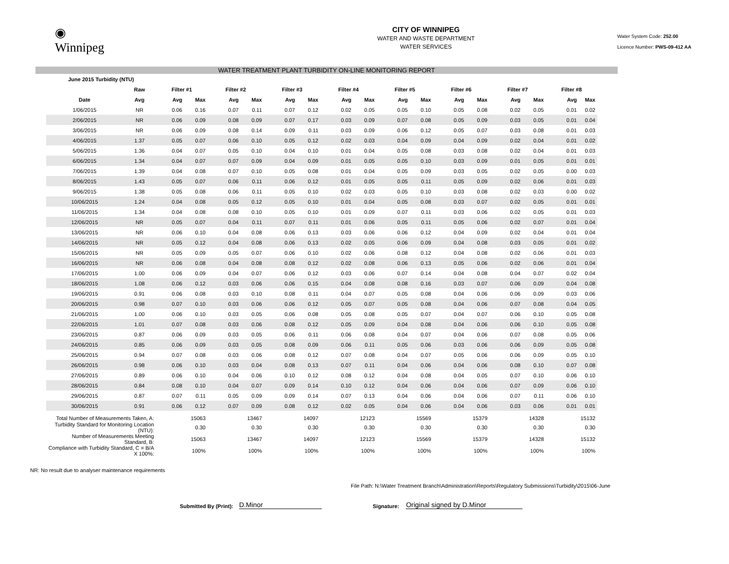◉
Winnipeg
CITY OF WINNIPEG
WATER AND WASTE DEPARTMENT
WATER SERVICES
Water System Code: 252.00
Licence Number: PWS-09-412 AA
WATER TREATMENT PLANT TURBIDITY ON-LINE MONITORING REPORT
| June 2015 Turbidity (NTU) | | | | | | | | | | | | | | | | | |
| --- | --- | --- | --- | --- | --- | --- | --- | --- | --- | --- | --- | --- | --- | --- | --- | --- | --- |
| | Raw | Filter #1 | | Filter #2 | | Filter #3 | | Filter #4 | | Filter #5 | | Filter #6 | | Filter #7 | | Filter #8 | |
| Date | Avg | Avg | Max | Avg | Max | Avg | Max | Avg | Max | Avg | Max | Avg | Max | Avg | Max | Avg | Max |
| 1/06/2015 | NR | 0.06 | 0.16 | 0.07 | 0.11 | 0.07 | 0.12 | 0.02 | 0.05 | 0.05 | 0.10 | 0.05 | 0.08 | 0.02 | 0.05 | 0.01 | 0.02 |
| 2/06/2015 | NR | 0.06 | 0.09 | 0.08 | 0.09 | 0.07 | 0.17 | 0.03 | 0.09 | 0.07 | 0.08 | 0.05 | 0.09 | 0.03 | 0.05 | 0.01 | 0.04 |
| 3/06/2015 | NR | 0.06 | 0.09 | 0.08 | 0.14 | 0.09 | 0.11 | 0.03 | 0.09 | 0.06 | 0.12 | 0.05 | 0.07 | 0.03 | 0.08 | 0.01 | 0.03 |
| 4/06/2015 | 1.37 | 0.05 | 0.07 | 0.06 | 0.10 | 0.05 | 0.12 | 0.02 | 0.03 | 0.04 | 0.09 | 0.04 | 0.09 | 0.02 | 0.04 | 0.01 | 0.02 |
| 5/06/2015 | 1.36 | 0.04 | 0.07 | 0.05 | 0.10 | 0.04 | 0.10 | 0.01 | 0.04 | 0.05 | 0.08 | 0.03 | 0.08 | 0.02 | 0.04 | 0.01 | 0.03 |
| 6/06/2015 | 1.34 | 0.04 | 0.07 | 0.07 | 0.09 | 0.04 | 0.09 | 0.01 | 0.05 | 0.05 | 0.10 | 0.03 | 0.09 | 0.01 | 0.05 | 0.01 | 0.01 |
| 7/06/2015 | 1.39 | 0.04 | 0.08 | 0.07 | 0.10 | 0.05 | 0.08 | 0.01 | 0.04 | 0.05 | 0.09 | 0.03 | 0.05 | 0.02 | 0.05 | 0.00 | 0.03 |
| 8/06/2015 | 1.43 | 0.05 | 0.07 | 0.06 | 0.11 | 0.06 | 0.12 | 0.01 | 0.05 | 0.05 | 0.11 | 0.05 | 0.09 | 0.02 | 0.06 | 0.01 | 0.03 |
| 9/06/2015 | 1.38 | 0.05 | 0.08 | 0.06 | 0.11 | 0.05 | 0.10 | 0.02 | 0.03 | 0.05 | 0.10 | 0.03 | 0.08 | 0.02 | 0.03 | 0.00 | 0.02 |
| 10/06/2015 | 1.24 | 0.04 | 0.08 | 0.05 | 0.12 | 0.05 | 0.10 | 0.01 | 0.04 | 0.05 | 0.08 | 0.03 | 0.07 | 0.02 | 0.05 | 0.01 | 0.01 |
| 11/06/2015 | 1.34 | 0.04 | 0.08 | 0.08 | 0.10 | 0.05 | 0.10 | 0.01 | 0.09 | 0.07 | 0.11 | 0.03 | 0.06 | 0.02 | 0.05 | 0.01 | 0.03 |
| 12/06/2015 | NR | 0.05 | 0.07 | 0.04 | 0.11 | 0.07 | 0.11 | 0.01 | 0.06 | 0.05 | 0.11 | 0.05 | 0.06 | 0.02 | 0.07 | 0.01 | 0.04 |
| 13/06/2015 | NR | 0.06 | 0.10 | 0.04 | 0.08 | 0.06 | 0.13 | 0.03 | 0.06 | 0.06 | 0.12 | 0.04 | 0.09 | 0.02 | 0.04 | 0.01 | 0.04 |
| 14/06/2015 | NR | 0.05 | 0.12 | 0.04 | 0.08 | 0.06 | 0.13 | 0.02 | 0.05 | 0.06 | 0.09 | 0.04 | 0.08 | 0.03 | 0.05 | 0.01 | 0.02 |
| 15/06/2015 | NR | 0.05 | 0.09 | 0.05 | 0.07 | 0.06 | 0.10 | 0.02 | 0.06 | 0.08 | 0.12 | 0.04 | 0.08 | 0.02 | 0.06 | 0.01 | 0.03 |
| 16/06/2015 | NR | 0.06 | 0.08 | 0.04 | 0.08 | 0.08 | 0.12 | 0.02 | 0.08 | 0.06 | 0.13 | 0.05 | 0.06 | 0.02 | 0.06 | 0.01 | 0.04 |
| 17/06/2015 | 1.00 | 0.06 | 0.09 | 0.04 | 0.07 | 0.06 | 0.12 | 0.03 | 0.06 | 0.07 | 0.14 | 0.04 | 0.08 | 0.04 | 0.07 | 0.02 | 0.04 |
| 18/06/2015 | 1.08 | 0.06 | 0.12 | 0.03 | 0.06 | 0.06 | 0.15 | 0.04 | 0.08 | 0.08 | 0.16 | 0.03 | 0.07 | 0.06 | 0.09 | 0.04 | 0.08 |
| 19/06/2015 | 0.91 | 0.06 | 0.08 | 0.03 | 0.10 | 0.08 | 0.11 | 0.04 | 0.07 | 0.05 | 0.08 | 0.04 | 0.06 | 0.06 | 0.09 | 0.03 | 0.06 |
| 20/06/2015 | 0.98 | 0.07 | 0.10 | 0.03 | 0.06 | 0.06 | 0.12 | 0.05 | 0.07 | 0.05 | 0.08 | 0.04 | 0.06 | 0.07 | 0.08 | 0.04 | 0.05 |
| 21/06/2015 | 1.00 | 0.06 | 0.10 | 0.03 | 0.05 | 0.06 | 0.08 | 0.05 | 0.08 | 0.05 | 0.07 | 0.04 | 0.07 | 0.06 | 0.10 | 0.05 | 0.08 |
| 22/06/2015 | 1.01 | 0.07 | 0.08 | 0.03 | 0.06 | 0.08 | 0.12 | 0.05 | 0.09 | 0.04 | 0.08 | 0.04 | 0.06 | 0.06 | 0.10 | 0.05 | 0.08 |
| 23/06/2015 | 0.87 | 0.06 | 0.09 | 0.03 | 0.05 | 0.06 | 0.11 | 0.06 | 0.08 | 0.04 | 0.07 | 0.04 | 0.06 | 0.07 | 0.08 | 0.05 | 0.06 |
| 24/06/2015 | 0.85 | 0.06 | 0.09 | 0.03 | 0.05 | 0.08 | 0.09 | 0.06 | 0.11 | 0.05 | 0.06 | 0.03 | 0.06 | 0.06 | 0.09 | 0.05 | 0.08 |
| 25/06/2015 | 0.94 | 0.07 | 0.08 | 0.03 | 0.06 | 0.08 | 0.12 | 0.07 | 0.08 | 0.04 | 0.07 | 0.05 | 0.06 | 0.06 | 0.09 | 0.05 | 0.10 |
| 26/06/2015 | 0.98 | 0.06 | 0.10 | 0.03 | 0.04 | 0.08 | 0.13 | 0.07 | 0.11 | 0.04 | 0.06 | 0.04 | 0.06 | 0.08 | 0.10 | 0.07 | 0.08 |
| 27/06/2015 | 0.89 | 0.06 | 0.10 | 0.04 | 0.06 | 0.10 | 0.12 | 0.08 | 0.12 | 0.04 | 0.08 | 0.04 | 0.05 | 0.07 | 0.10 | 0.06 | 0.10 |
| 28/06/2015 | 0.84 | 0.08 | 0.10 | 0.04 | 0.07 | 0.09 | 0.14 | 0.10 | 0.12 | 0.04 | 0.06 | 0.04 | 0.06 | 0.07 | 0.09 | 0.06 | 0.10 |
| 29/06/2015 | 0.87 | 0.07 | 0.11 | 0.05 | 0.09 | 0.09 | 0.14 | 0.07 | 0.13 | 0.04 | 0.06 | 0.04 | 0.06 | 0.07 | 0.11 | 0.06 | 0.10 |
| 30/06/2015 | 0.91 | 0.06 | 0.12 | 0.07 | 0.09 | 0.08 | 0.12 | 0.02 | 0.05 | 0.04 | 0.06 | 0.04 | 0.06 | 0.03 | 0.06 | 0.01 | 0.01 |
| Total Number of Measurements Taken, A: | | 15063 | | 13467 | | 14097 | | 12123 | | 15569 | | 15379 | | 14328 | | 15132 | |
| Turbidity Standard for Monitoring Location (NTU): | | 0.30 | | 0.30 | | 0.30 | | 0.30 | | 0.30 | | 0.30 | | 0.30 | | 0.30 | |
| Number of Measurements Meeting Standard, B: | | 15063 | | 13467 | | 14097 | | 12123 | | 15569 | | 15379 | | 14328 | | 15132 | |
| Compliance with Turbidity Standard, C = B/A X 100%: | | 100% | | 100% | | 100% | | 100% | | 100% | | 100% | | 100% | | 100% | |
NR: No result due to analyser maintenance requirements
File Path: N:\Water Treatment Branch\Administration\Reports\Regulatory Submissions\Turbidity\2015\06-June
Submitted By (Print): D.Minor Signature: Original signed by D.Minor